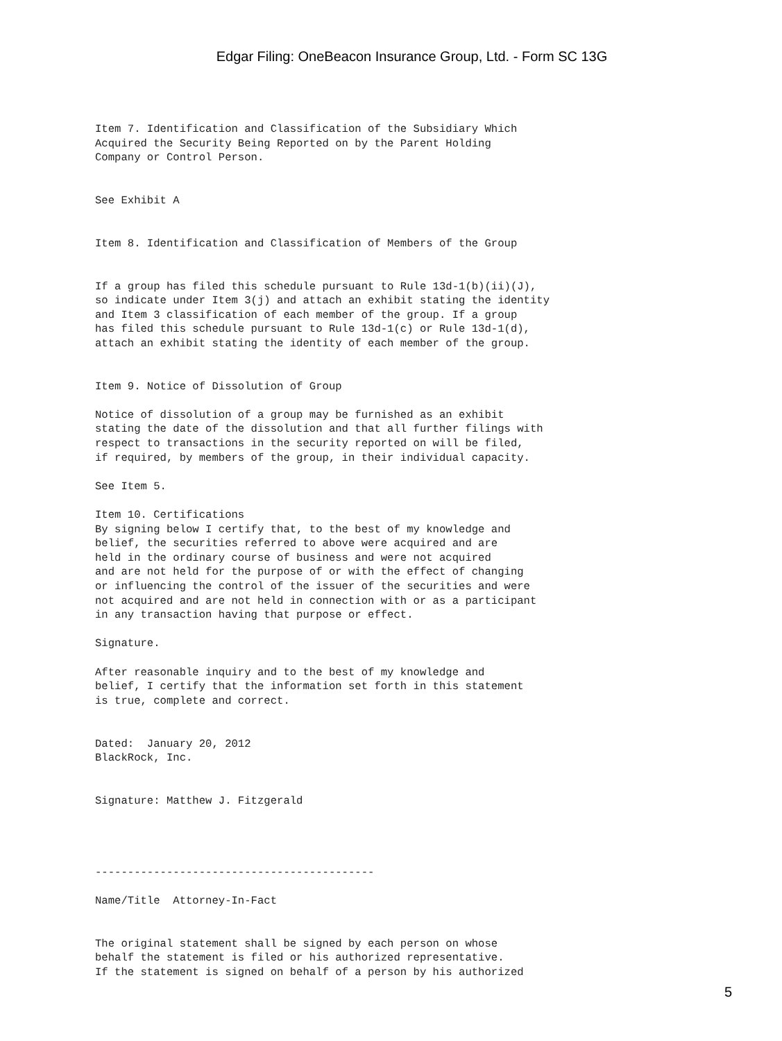Edgar Filing: OneBeacon Insurance Group, Ltd. - Form SC 13G
Item 7. Identification and Classification of the Subsidiary Which
Acquired the Security Being Reported on by the Parent Holding
Company or Control Person.


See Exhibit A


Item 8. Identification and Classification of Members of the Group


If a group has filed this schedule pursuant to Rule 13d-1(b)(ii)(J),
so indicate under Item 3(j) and attach an exhibit stating the identity
and Item 3 classification of each member of the group. If a group
has filed this schedule pursuant to Rule 13d-1(c) or Rule 13d-1(d),
attach an exhibit stating the identity of each member of the group.


Item 9. Notice of Dissolution of Group

Notice of dissolution of a group may be furnished as an exhibit
stating the date of the dissolution and that all further filings with
respect to transactions in the security reported on will be filed,
if required, by members of the group, in their individual capacity.

See Item 5.

Item 10. Certifications
By signing below I certify that, to the best of my knowledge and
belief, the securities referred to above were acquired and are
held in the ordinary course of business and were not acquired
and are not held for the purpose of or with the effect of changing
or influencing the control of the issuer of the securities and were
not acquired and are not held in connection with or as a participant
in any transaction having that purpose or effect.

Signature.

After reasonable inquiry and to the best of my knowledge and
belief, I certify that the information set forth in this statement
is true, complete and correct.


Dated:  January 20, 2012
BlackRock, Inc.


Signature: Matthew J. Fitzgerald




-------------------------------------------

Name/Title  Attorney-In-Fact


The original statement shall be signed by each person on whose
behalf the statement is filed or his authorized representative.
If the statement is signed on behalf of a person by his authorized
5